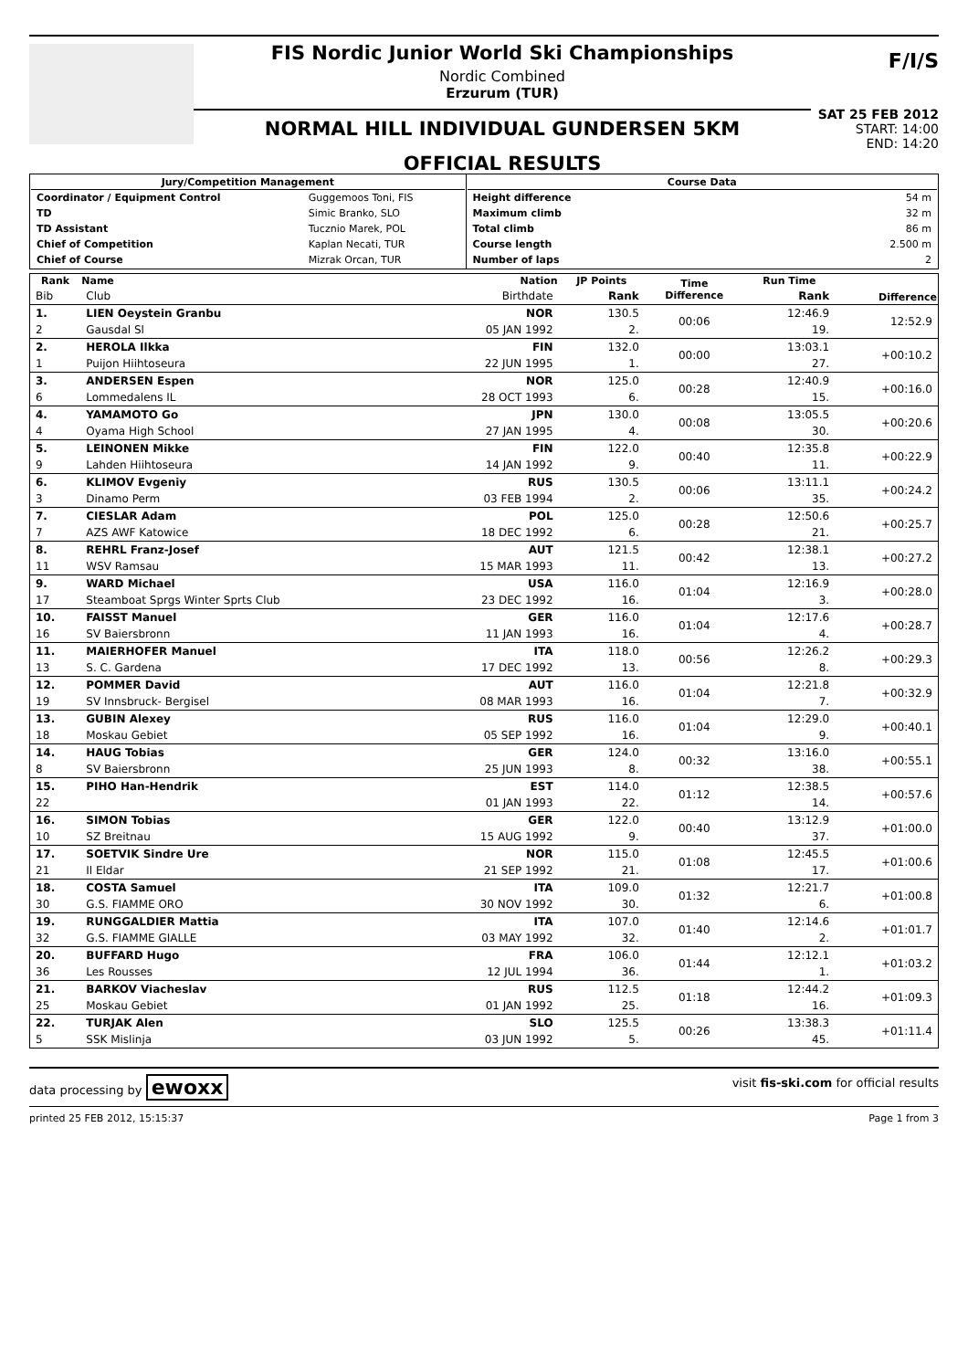FIS Nordic Junior World Ski Championships
Nordic Combined
Erzurum (TUR)
NORMAL HILL INDIVIDUAL GUNDERSEN 5KM
OFFICIAL RESULTS
F/I/S
SAT 25 FEB 2012
START: 14:00
END: 14:20
| / Jury/Competition Management / / / --- / --- / / Coordinator / Equipment Control / Guggemoos Toni, FIS / / TD / Simic Branko, SLO / / TD Assistant / Tucznio Marek, POL / / Chief of Competition / Kaplan Necati, TUR / / Chief of Course / Mizrak Orcan, TUR / | / Course Data / / / --- / --- / / Height difference / 54 m / / Maximum climb / 32 m / / Total climb / 86 m / / Course length / 2.500 m / / Number of laps / 2 / |
| Rank | Name | Nation | JP Points | Time Difference | Run Time | Difference |
| --- | --- | --- | --- | --- | --- | --- |
| Bib | Club | Birthdate | Rank | | Rank | |
| 1. | LIEN Oeystein Granbu | NOR | 130.5 | 00:06 | 12:46.9 | 12:52.9 |
| 2 | Gausdal Sl | 05 JAN 1992 | 2. | | 19. | |
| 2. | HEROLA Ilkka | FIN | 132.0 | 00:00 | 13:03.1 | +00:10.2 |
| 1 | Puijon Hiihtoseura | 22 JUN 1995 | 1. | | 27. | |
| 3. | ANDERSEN Espen | NOR | 125.0 | 00:28 | 12:40.9 | +00:16.0 |
| 6 | Lommedalens IL | 28 OCT 1993 | 6. | | 15. | |
| 4. | YAMAMOTO Go | JPN | 130.0 | 00:08 | 13:05.5 | +00:20.6 |
| 4 | Oyama High School | 27 JAN 1995 | 4. | | 30. | |
| 5. | LEINONEN Mikke | FIN | 122.0 | 00:40 | 12:35.8 | +00:22.9 |
| 9 | Lahden Hiihtoseura | 14 JAN 1992 | 9. | | 11. | |
| 6. | KLIMOV Evgeniy | RUS | 130.5 | 00:06 | 13:11.1 | +00:24.2 |
| 3 | Dinamo Perm | 03 FEB 1994 | 2. | | 35. | |
| 7. | CIESLAR Adam | POL | 125.0 | 00:28 | 12:50.6 | +00:25.7 |
| 7 | AZS AWF Katowice | 18 DEC 1992 | 6. | | 21. | |
| 8. | REHRL Franz-Josef | AUT | 121.5 | 00:42 | 12:38.1 | +00:27.2 |
| 11 | WSV Ramsau | 15 MAR 1993 | 11. | | 13. | |
| 9. | WARD Michael | USA | 116.0 | 01:04 | 12:16.9 | +00:28.0 |
| 17 | Steamboat Sprgs Winter Sprts Club | 23 DEC 1992 | 16. | | 3. | |
| 10. | FAISST Manuel | GER | 116.0 | 01:04 | 12:17.6 | +00:28.7 |
| 16 | SV Baiersbronn | 11 JAN 1993 | 16. | | 4. | |
| 11. | MAIERHOFER Manuel | ITA | 118.0 | 00:56 | 12:26.2 | +00:29.3 |
| 13 | S. C. Gardena | 17 DEC 1992 | 13. | | 8. | |
| 12. | POMMER David | AUT | 116.0 | 01:04 | 12:21.8 | +00:32.9 |
| 19 | SV Innsbruck- Bergisel | 08 MAR 1993 | 16. | | 7. | |
| 13. | GUBIN Alexey | RUS | 116.0 | 01:04 | 12:29.0 | +00:40.1 |
| 18 | Moskau Gebiet | 05 SEP 1992 | 16. | | 9. | |
| 14. | HAUG Tobias | GER | 124.0 | 00:32 | 13:16.0 | +00:55.1 |
| 8 | SV Baiersbronn | 25 JUN 1993 | 8. | | 38. | |
| 15. | PIHO Han-Hendrik | EST | 114.0 | 01:12 | 12:38.5 | +00:57.6 |
| 22 | | 01 JAN 1993 | 22. | | 14. | |
| 16. | SIMON Tobias | GER | 122.0 | 00:40 | 13:12.9 | +01:00.0 |
| 10 | SZ Breitnau | 15 AUG 1992 | 9. | | 37. | |
| 17. | SOETVIK Sindre Ure | NOR | 115.0 | 01:08 | 12:45.5 | +01:00.6 |
| 21 | Il Eldar | 21 SEP 1992 | 21. | | 17. | |
| 18. | COSTA Samuel | ITA | 109.0 | 01:32 | 12:21.7 | +01:00.8 |
| 30 | G.S. FIAMME ORO | 30 NOV 1992 | 30. | | 6. | |
| 19. | RUNGGALDIER Mattia | ITA | 107.0 | 01:40 | 12:14.6 | +01:01.7 |
| 32 | G.S. FIAMME GIALLE | 03 MAY 1992 | 32. | | 2. | |
| 20. | BUFFARD Hugo | FRA | 106.0 | 01:44 | 12:12.1 | +01:03.2 |
| 36 | Les Rousses | 12 JUL 1994 | 36. | | 1. | |
| 21. | BARKOV Viacheslav | RUS | 112.5 | 01:18 | 12:44.2 | +01:09.3 |
| 25 | Moskau Gebiet | 01 JAN 1992 | 25. | | 16. | |
| 22. | TURJAK Alen | SLO | 125.5 | 00:26 | 13:38.3 | +01:11.4 |
| 5 | SSK Mislinja | 03 JUN 1992 | 5. | | 45. | |
data processing by ewoxx visit fis-ski.com for official results
printed 25 FEB 2012, 15:15:37 Page 1 from 3